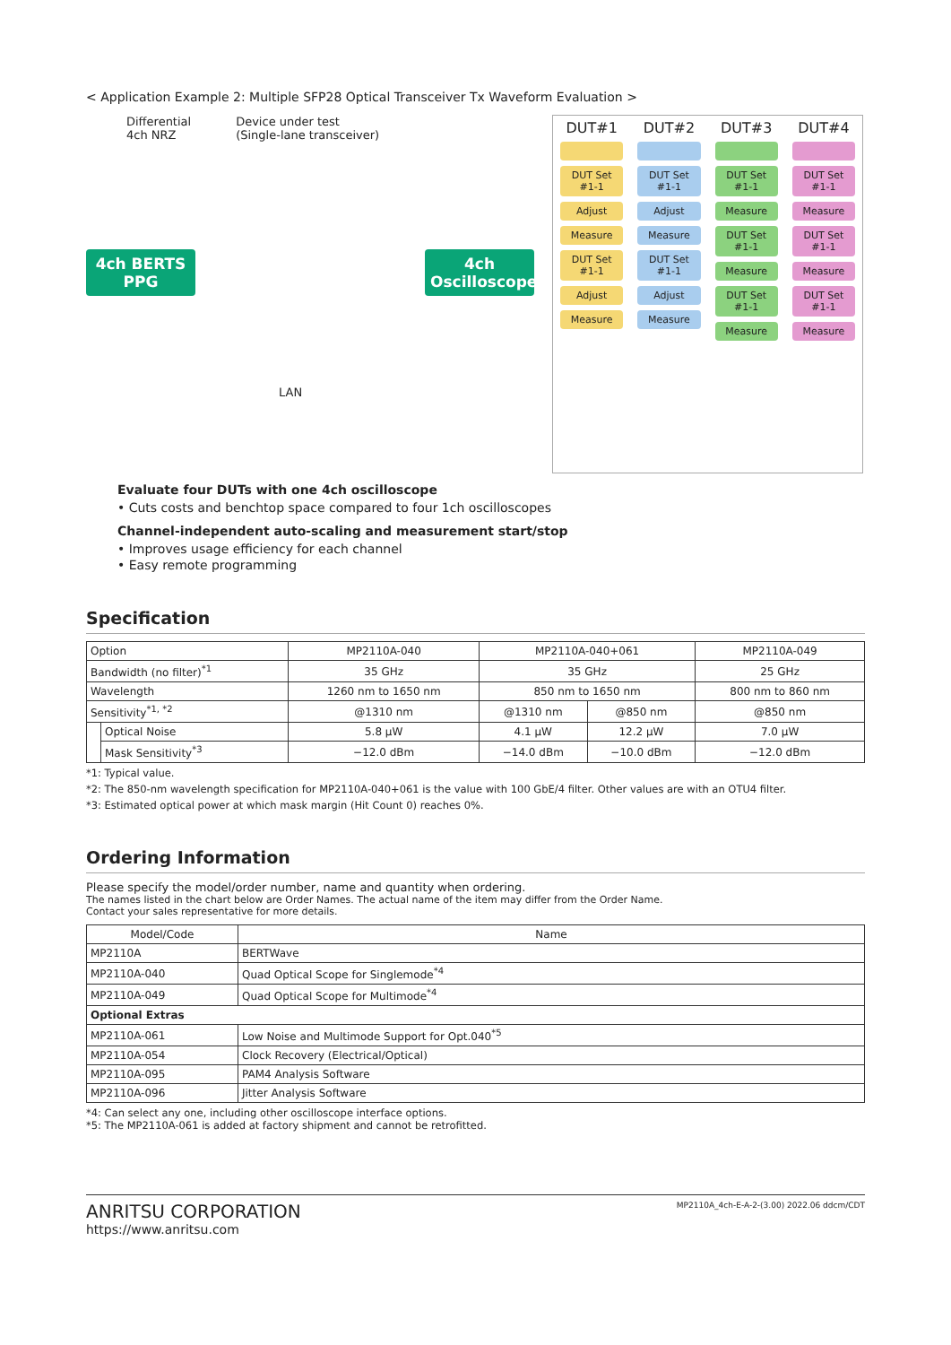< Application Example 2: Multiple SFP28 Optical Transceiver Tx Waveform Evaluation >
Differential
4ch NRZ
Device under test
(Single-lane transceiver)
4ch BERTS PPG
4ch Oscilloscope
LAN
DUT#1
DUT Set #1-1
Adjust
Measure
DUT Set #1-1
Adjust
Measure
DUT#2
DUT Set #1-1
Adjust
Measure
DUT Set #1-1
Adjust
Measure
DUT#3
DUT Set #1-1
Measure
DUT Set #1-1
Measure
DUT Set #1-1
Measure
DUT#4
DUT Set #1-1
Measure
DUT Set #1-1
Measure
DUT Set #1-1
Measure
Evaluate four DUTs with one 4ch oscilloscope
• Cuts costs and benchtop space compared to four 1ch oscilloscopes
Channel-independent auto-scaling and measurement start/stop
• Improves usage efficiency for each channel
• Easy remote programming
Specification
| Option | | MP2110A-040 | MP2110A-040+061 | | MP2110A-049 |
| Bandwidth (no filter)<sup>*1</sup> | | 35 GHz | 35 GHz | | 25 GHz |
| Wavelength | | 1260 nm to 1650 nm | 850 nm to 1650 nm | | 800 nm to 860 nm |
| Sensitivity<sup>*1, *2</sup> | | @1310 nm | @1310 nm | @850 nm | @850 nm |
| | Optical Noise | 5.8 µW | 4.1 µW | 12.2 µW | 7.0 µW |
| | Mask Sensitivity<sup>*3</sup> | −12.0 dBm | −14.0 dBm | −10.0 dBm | −12.0 dBm |
*1: Typical value.
*2: The 850-nm wavelength specification for MP2110A-040+061 is the value with 100 GbE/4 filter. Other values are with an OTU4 filter.
*3: Estimated optical power at which mask margin (Hit Count 0) reaches 0%.
Ordering Information
Please specify the model/order number, name and quantity when ordering.
The names listed in the chart below are Order Names. The actual name of the item may differ from the Order Name.
Contact your sales representative for more details.
| Model/Code | Name |
| --- | --- |
| MP2110A | BERTWave |
| MP2110A-040 | Quad Optical Scope for Singlemode<sup>*4</sup> |
| MP2110A-049 | Quad Optical Scope for Multimode<sup>*4</sup> |
| Optional Extras | |
| MP2110A-061 | Low Noise and Multimode Support for Opt.040<sup>*5</sup> |
| MP2110A-054 | Clock Recovery (Electrical/Optical) |
| MP2110A-095 | PAM4 Analysis Software |
| MP2110A-096 | Jitter Analysis Software |
*4: Can select any one, including other oscilloscope interface options.
*5: The MP2110A-061 is added at factory shipment and cannot be retrofitted.
ANRITSU CORPORATION
https://www.anritsu.com
MP2110A_4ch-E-A-2-(3.00) 2022.06 ddcm/CDT